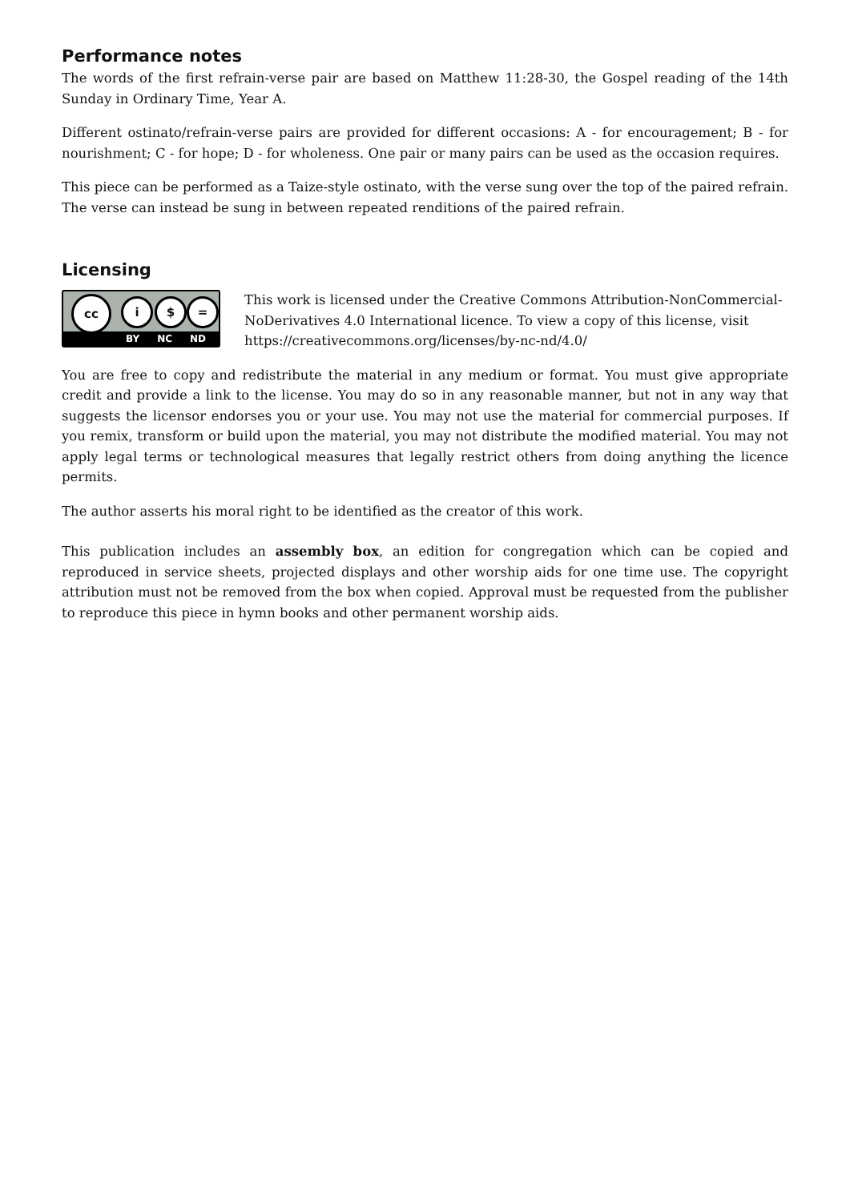Performance notes
The words of the first refrain-verse pair are based on Matthew 11:28-30, the Gospel reading of the 14th Sunday in Ordinary Time, Year A.
Different ostinato/refrain-verse pairs are provided for different occasions: A - for encouragement; B - for nourishment; C - for hope; D - for wholeness. One pair or many pairs can be used as the occasion requires.
This piece can be performed as a Taize-style ostinato, with the verse sung over the top of the paired refrain. The verse can instead be sung in between repeated renditions of the paired refrain.
Licensing
cc i $ =
BY NC ND
This work is licensed under the Creative Commons Attribution-NonCommercial-NoDerivatives 4.0 International licence. To view a copy of this license, visit https://creativecommons.org/licenses/by-nc-nd/4.0/
You are free to copy and redistribute the material in any medium or format. You must give appropriate credit and provide a link to the license. You may do so in any reasonable manner, but not in any way that suggests the licensor endorses you or your use. You may not use the material for commercial purposes. If you remix, transform or build upon the material, you may not distribute the modified material. You may not apply legal terms or technological measures that legally restrict others from doing anything the licence permits.
The author asserts his moral right to be identified as the creator of this work.
This publication includes an assembly box, an edition for congregation which can be copied and reproduced in service sheets, projected displays and other worship aids for one time use. The copyright attribution must not be removed from the box when copied. Approval must be requested from the publisher to reproduce this piece in hymn books and other permanent worship aids.